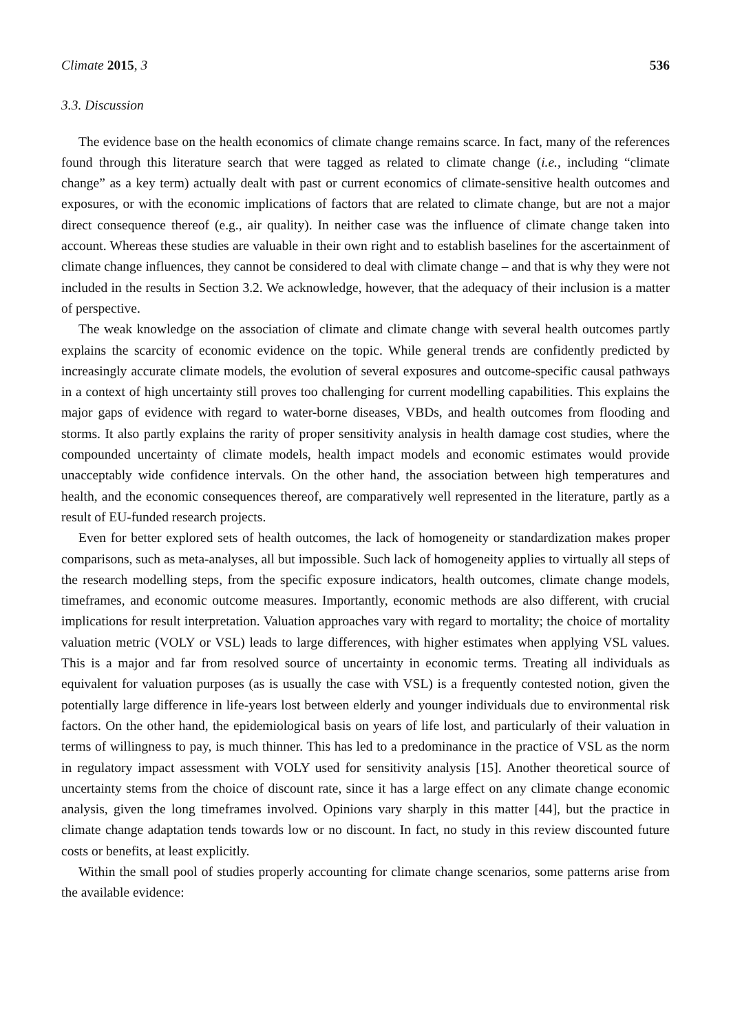Climate 2015, 3 536
3.3. Discussion
The evidence base on the health economics of climate change remains scarce. In fact, many of the references found through this literature search that were tagged as related to climate change (i.e., including “climate change” as a key term) actually dealt with past or current economics of climate-sensitive health outcomes and exposures, or with the economic implications of factors that are related to climate change, but are not a major direct consequence thereof (e.g., air quality). In neither case was the influence of climate change taken into account. Whereas these studies are valuable in their own right and to establish baselines for the ascertainment of climate change influences, they cannot be considered to deal with climate change – and that is why they were not included in the results in Section 3.2. We acknowledge, however, that the adequacy of their inclusion is a matter of perspective.
The weak knowledge on the association of climate and climate change with several health outcomes partly explains the scarcity of economic evidence on the topic. While general trends are confidently predicted by increasingly accurate climate models, the evolution of several exposures and outcome-specific causal pathways in a context of high uncertainty still proves too challenging for current modelling capabilities. This explains the major gaps of evidence with regard to water-borne diseases, VBDs, and health outcomes from flooding and storms. It also partly explains the rarity of proper sensitivity analysis in health damage cost studies, where the compounded uncertainty of climate models, health impact models and economic estimates would provide unacceptably wide confidence intervals. On the other hand, the association between high temperatures and health, and the economic consequences thereof, are comparatively well represented in the literature, partly as a result of EU-funded research projects.
Even for better explored sets of health outcomes, the lack of homogeneity or standardization makes proper comparisons, such as meta-analyses, all but impossible. Such lack of homogeneity applies to virtually all steps of the research modelling steps, from the specific exposure indicators, health outcomes, climate change models, timeframes, and economic outcome measures. Importantly, economic methods are also different, with crucial implications for result interpretation. Valuation approaches vary with regard to mortality; the choice of mortality valuation metric (VOLY or VSL) leads to large differences, with higher estimates when applying VSL values. This is a major and far from resolved source of uncertainty in economic terms. Treating all individuals as equivalent for valuation purposes (as is usually the case with VSL) is a frequently contested notion, given the potentially large difference in life-years lost between elderly and younger individuals due to environmental risk factors. On the other hand, the epidemiological basis on years of life lost, and particularly of their valuation in terms of willingness to pay, is much thinner. This has led to a predominance in the practice of VSL as the norm in regulatory impact assessment with VOLY used for sensitivity analysis [15]. Another theoretical source of uncertainty stems from the choice of discount rate, since it has a large effect on any climate change economic analysis, given the long timeframes involved. Opinions vary sharply in this matter [44], but the practice in climate change adaptation tends towards low or no discount. In fact, no study in this review discounted future costs or benefits, at least explicitly.
Within the small pool of studies properly accounting for climate change scenarios, some patterns arise from the available evidence: